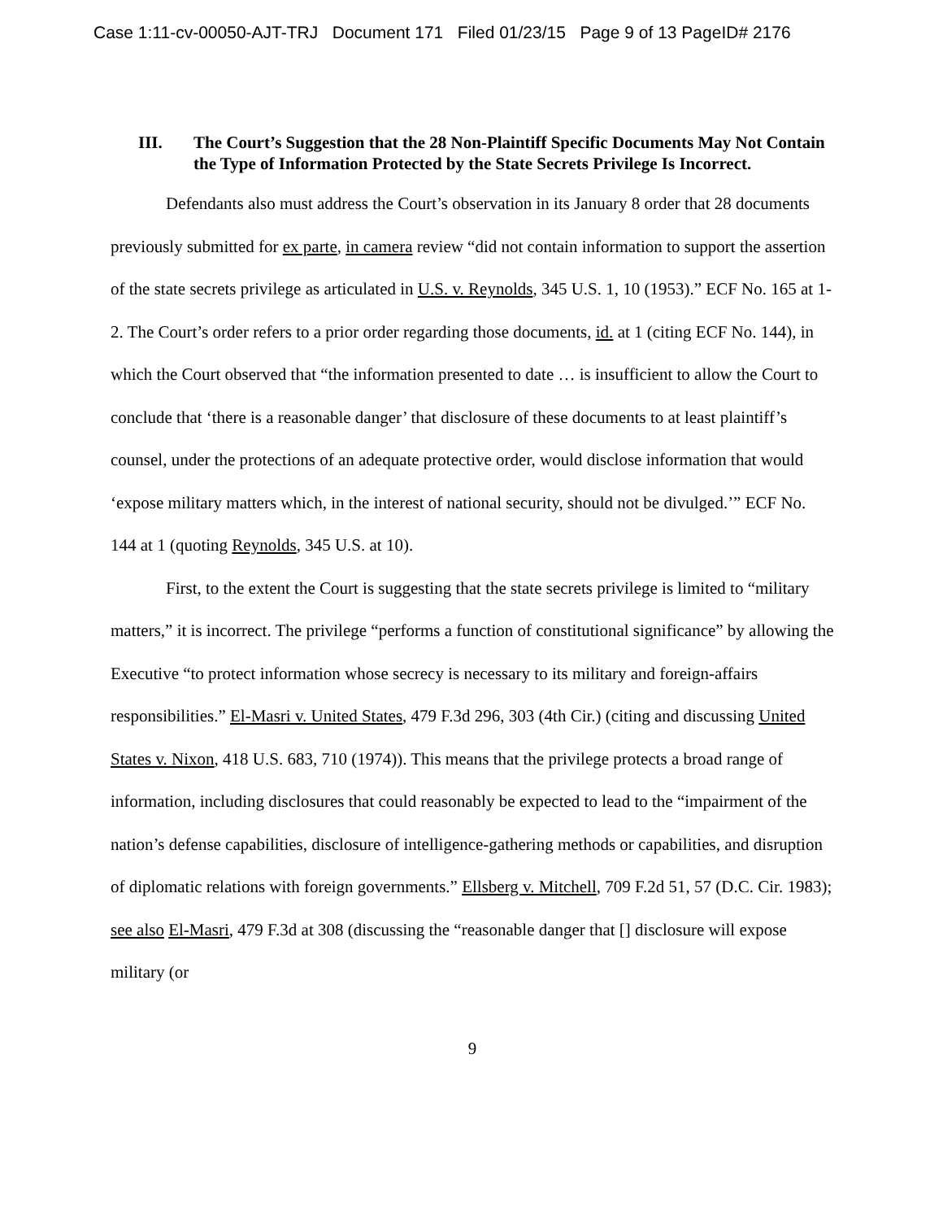Case 1:11-cv-00050-AJT-TRJ Document 171 Filed 01/23/15 Page 9 of 13 PageID# 2176
III. The Court’s Suggestion that the 28 Non-Plaintiff Specific Documents May Not Contain the Type of Information Protected by the State Secrets Privilege Is Incorrect.
Defendants also must address the Court’s observation in its January 8 order that 28 documents previously submitted for ex parte, in camera review “did not contain information to support the assertion of the state secrets privilege as articulated in U.S. v. Reynolds, 345 U.S. 1, 10 (1953).” ECF No. 165 at 1-2. The Court’s order refers to a prior order regarding those documents, id. at 1 (citing ECF No. 144), in which the Court observed that “the information presented to date … is insufficient to allow the Court to conclude that ‘there is a reasonable danger’ that disclosure of these documents to at least plaintiff’s counsel, under the protections of an adequate protective order, would disclose information that would ‘expose military matters which, in the interest of national security, should not be divulged.’” ECF No. 144 at 1 (quoting Reynolds, 345 U.S. at 10).
First, to the extent the Court is suggesting that the state secrets privilege is limited to “military matters,” it is incorrect. The privilege “performs a function of constitutional significance” by allowing the Executive “to protect information whose secrecy is necessary to its military and foreign-affairs responsibilities.” El-Masri v. United States, 479 F.3d 296, 303 (4th Cir.) (citing and discussing United States v. Nixon, 418 U.S. 683, 710 (1974)). This means that the privilege protects a broad range of information, including disclosures that could reasonably be expected to lead to the “impairment of the nation’s defense capabilities, disclosure of intelligence-gathering methods or capabilities, and disruption of diplomatic relations with foreign governments.” Ellsberg v. Mitchell, 709 F.2d 51, 57 (D.C. Cir. 1983); see also El-Masri, 479 F.3d at 308 (discussing the “reasonable danger that [] disclosure will expose military (or
9